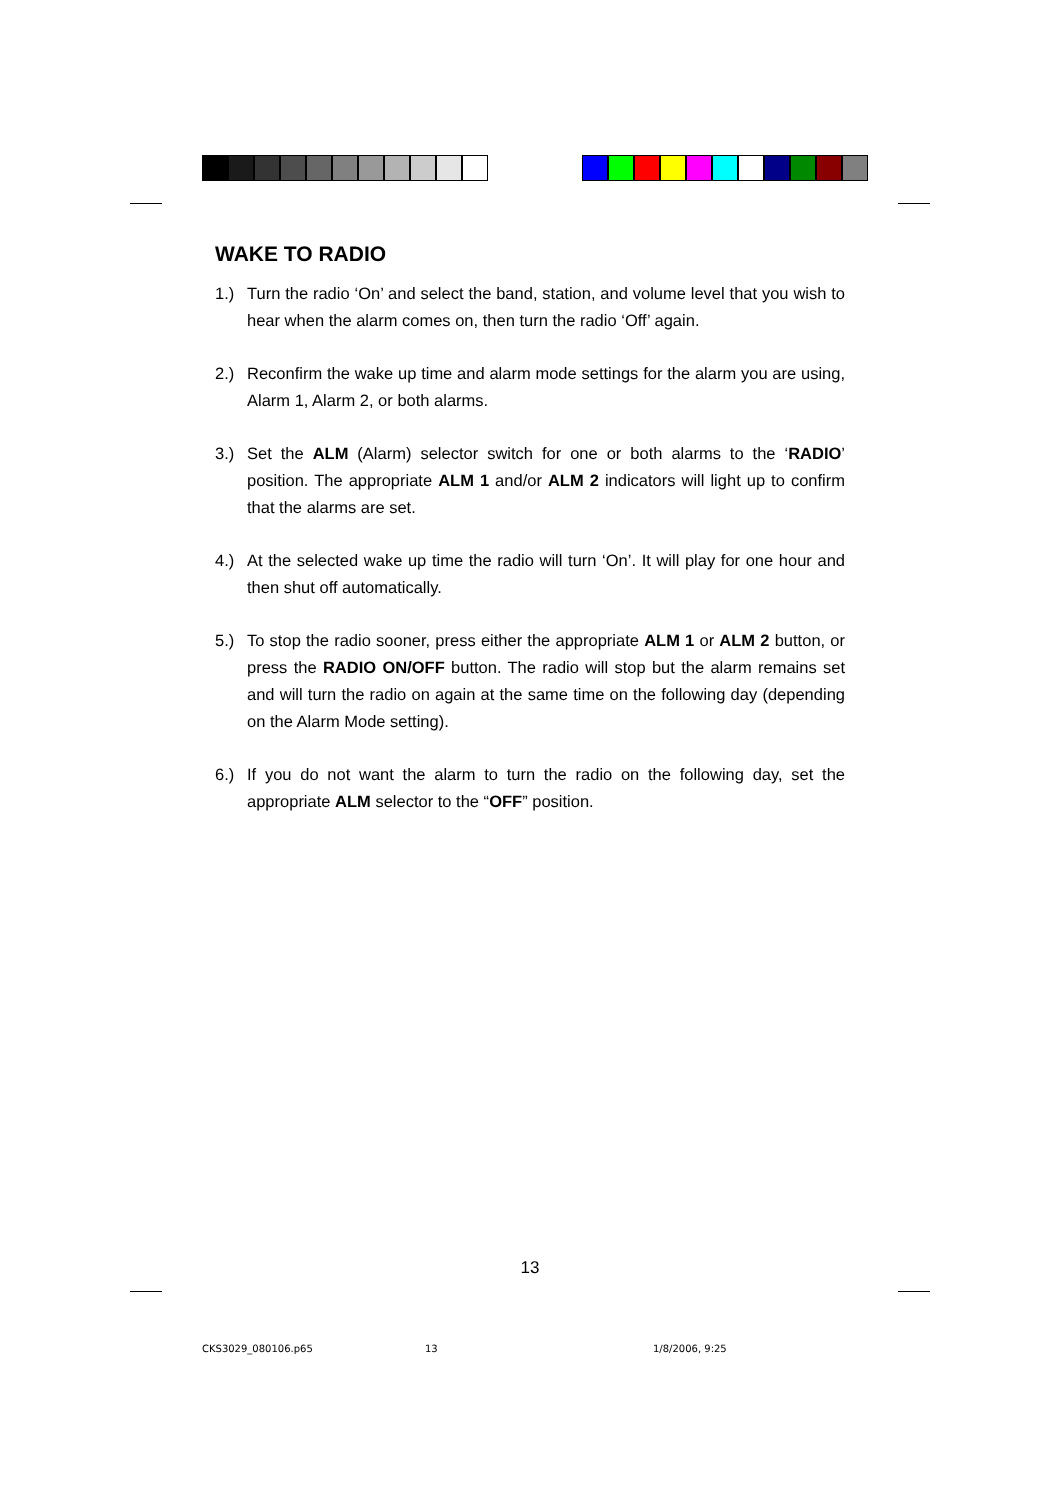WAKE TO RADIO
1.) Turn the radio ‘On’ and select the band, station, and volume level that you wish to hear when the alarm comes on, then turn the radio ‘Off’ again.
2.) Reconfirm the wake up time and alarm mode settings for the alarm you are using, Alarm 1, Alarm 2, or both alarms.
3.) Set the ALM (Alarm) selector switch for one or both alarms to the ‘RADIO’ position. The appropriate ALM 1 and/or ALM 2 indicators will light up to confirm that the alarms are set.
4.) At the selected wake up time the radio will turn ‘On’. It will play for one hour and then shut off automatically.
5.) To stop the radio sooner, press either the appropriate ALM 1 or ALM 2 button, or press the RADIO ON/OFF button. The radio will stop but the alarm remains set and will turn the radio on again at the same time on the following day (depending on the Alarm Mode setting).
6.) If you do not want the alarm to turn the radio on the following day, set the appropriate ALM selector to the “OFF” position.
13
CKS3029_080106.p65 13 1/8/2006, 9:25